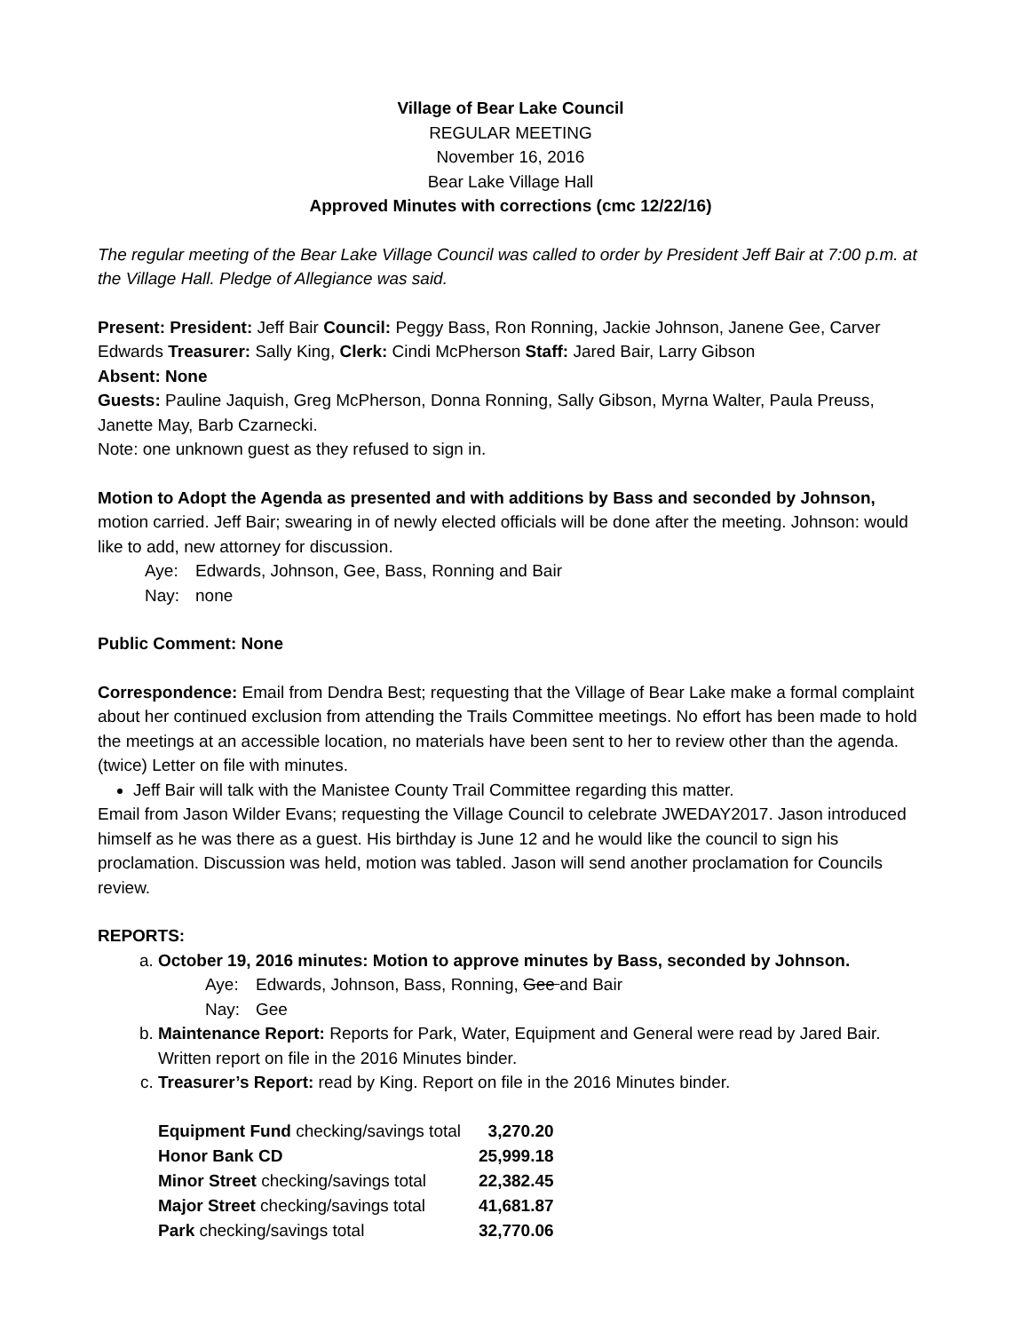Village of Bear Lake Council
REGULAR MEETING
November 16, 2016
Bear Lake Village Hall
Approved Minutes with corrections (cmc 12/22/16)
The regular meeting of the Bear Lake Village Council was called to order by President Jeff Bair at 7:00 p.m. at the Village Hall. Pledge of Allegiance was said.
Present: President: Jeff Bair Council: Peggy Bass, Ron Ronning, Jackie Johnson, Janene Gee, Carver Edwards Treasurer: Sally King, Clerk: Cindi McPherson Staff: Jared Bair, Larry Gibson
Absent: None
Guests: Pauline Jaquish, Greg McPherson, Donna Ronning, Sally Gibson, Myrna Walter, Paula Preuss, Janette May, Barb Czarnecki.
Note: one unknown guest as they refused to sign in.
Motion to Adopt the Agenda as presented and with additions by Bass and seconded by Johnson, motion carried. Jeff Bair; swearing in of newly elected officials will be done after the meeting. Johnson: would like to add, new attorney for discussion.
Aye: Edwards, Johnson, Gee, Bass, Ronning and Bair
Nay: none
Public Comment: None
Correspondence: Email from Dendra Best; requesting that the Village of Bear Lake make a formal complaint about her continued exclusion from attending the Trails Committee meetings. No effort has been made to hold the meetings at an accessible location, no materials have been sent to her to review other than the agenda. (twice) Letter on file with minutes.
Jeff Bair will talk with the Manistee County Trail Committee regarding this matter.
Email from Jason Wilder Evans; requesting the Village Council to celebrate JWEDAY2017. Jason introduced himself as he was there as a guest. His birthday is June 12 and he would like the council to sign his proclamation. Discussion was held, motion was tabled. Jason will send another proclamation for Councils review.
REPORTS:
a. October 19, 2016 minutes: Motion to approve minutes by Bass, seconded by Johnson.
Aye: Edwards, Johnson, Bass, Ronning, Gee and Bair
Nay: Gee
b. Maintenance Report: Reports for Park, Water, Equipment and General were read by Jared Bair. Written report on file in the 2016 Minutes binder.
c. Treasurer’s Report: read by King. Report on file in the 2016 Minutes binder.
| Equipment Fund checking/savings total | 3,270.20 |
| Honor Bank CD | 25,999.18 |
| Minor Street checking/savings total | 22,382.45 |
| Major Street checking/savings total | 41,681.87 |
| Park checking/savings total | 32,770.06 |